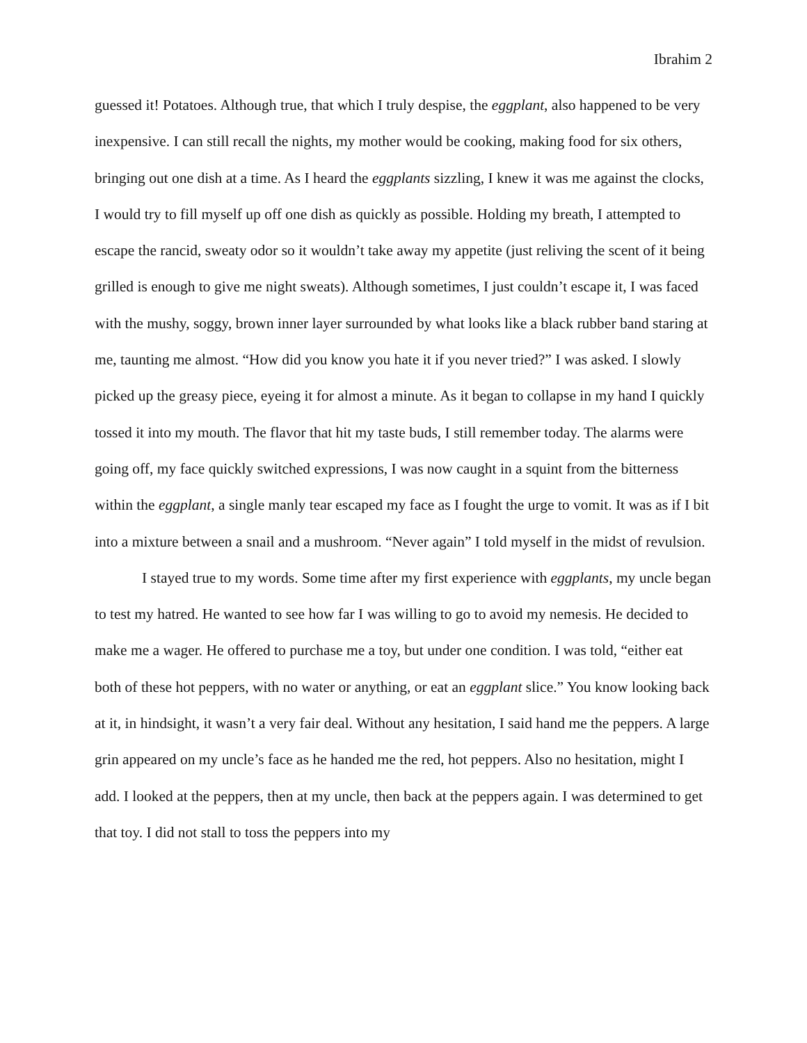Ibrahim 2
guessed it! Potatoes. Although true, that which I truly despise, the eggplant, also happened to be very inexpensive. I can still recall the nights, my mother would be cooking, making food for six others, bringing out one dish at a time. As I heard the eggplants sizzling, I knew it was me against the clocks, I would try to fill myself up off one dish as quickly as possible. Holding my breath, I attempted to escape the rancid, sweaty odor so it wouldn’t take away my appetite (just reliving the scent of it being grilled is enough to give me night sweats). Although sometimes, I just couldn’t escape it, I was faced with the mushy, soggy, brown inner layer surrounded by what looks like a black rubber band staring at me, taunting me almost. “How did you know you hate it if you never tried?” I was asked. I slowly picked up the greasy piece, eyeing it for almost a minute. As it began to collapse in my hand I quickly tossed it into my mouth. The flavor that hit my taste buds, I still remember today. The alarms were going off, my face quickly switched expressions, I was now caught in a squint from the bitterness within the eggplant, a single manly tear escaped my face as I fought the urge to vomit. It was as if I bit into a mixture between a snail and a mushroom. “Never again” I told myself in the midst of revulsion.
I stayed true to my words. Some time after my first experience with eggplants, my uncle began to test my hatred. He wanted to see how far I was willing to go to avoid my nemesis. He decided to make me a wager. He offered to purchase me a toy, but under one condition. I was told, “either eat both of these hot peppers, with no water or anything, or eat an eggplant slice.” You know looking back at it, in hindsight, it wasn’t a very fair deal. Without any hesitation, I said hand me the peppers. A large grin appeared on my uncle’s face as he handed me the red, hot peppers. Also no hesitation, might I add. I looked at the peppers, then at my uncle, then back at the peppers again. I was determined to get that toy. I did not stall to toss the peppers into my